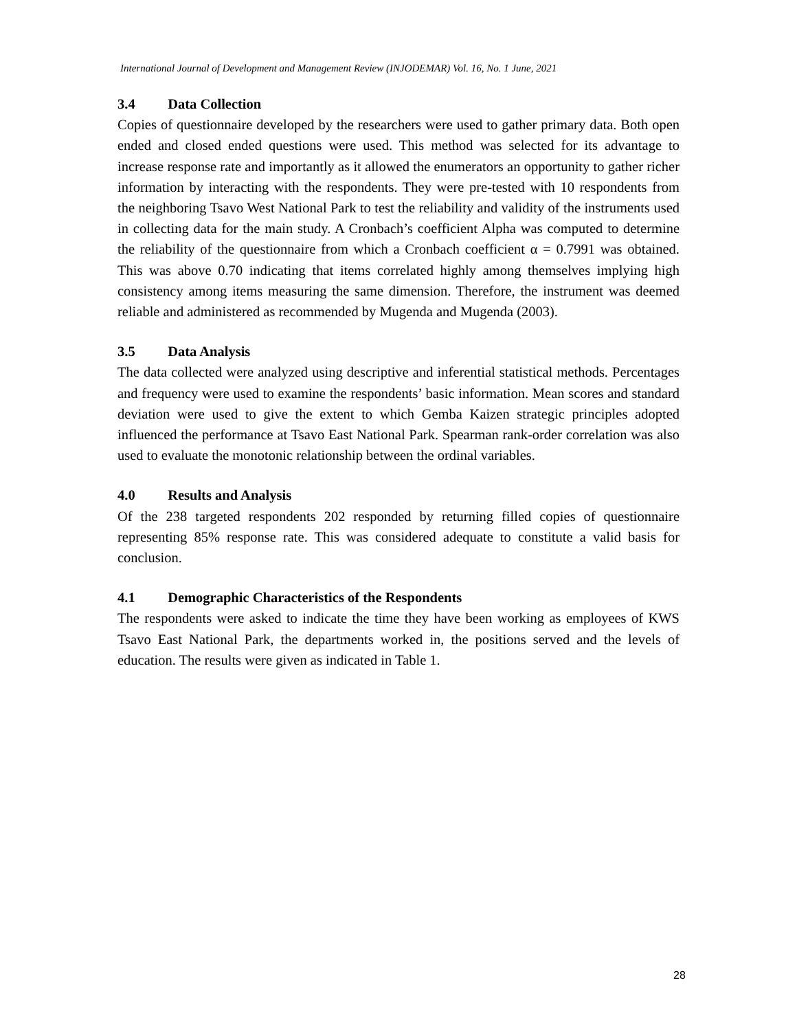International Journal of Development and Management Review (INJODEMAR) Vol. 16, No. 1 June, 2021
3.4 Data Collection
Copies of questionnaire developed by the researchers were used to gather primary data. Both open ended and closed ended questions were used. This method was selected for its advantage to increase response rate and importantly as it allowed the enumerators an opportunity to gather richer information by interacting with the respondents. They were pre-tested with 10 respondents from the neighboring Tsavo West National Park to test the reliability and validity of the instruments used in collecting data for the main study. A Cronbach’s coefficient Alpha was computed to determine the reliability of the questionnaire from which a Cronbach coefficient α = 0.7991 was obtained. This was above 0.70 indicating that items correlated highly among themselves implying high consistency among items measuring the same dimension. Therefore, the instrument was deemed reliable and administered as recommended by Mugenda and Mugenda (2003).
3.5 Data Analysis
The data collected were analyzed using descriptive and inferential statistical methods. Percentages and frequency were used to examine the respondents’ basic information. Mean scores and standard deviation were used to give the extent to which Gemba Kaizen strategic principles adopted influenced the performance at Tsavo East National Park. Spearman rank-order correlation was also used to evaluate the monotonic relationship between the ordinal variables.
4.0 Results and Analysis
Of the 238 targeted respondents 202 responded by returning filled copies of questionnaire representing 85% response rate. This was considered adequate to constitute a valid basis for conclusion.
4.1 Demographic Characteristics of the Respondents
The respondents were asked to indicate the time they have been working as employees of KWS Tsavo East National Park, the departments worked in, the positions served and the levels of education. The results were given as indicated in Table 1.
28